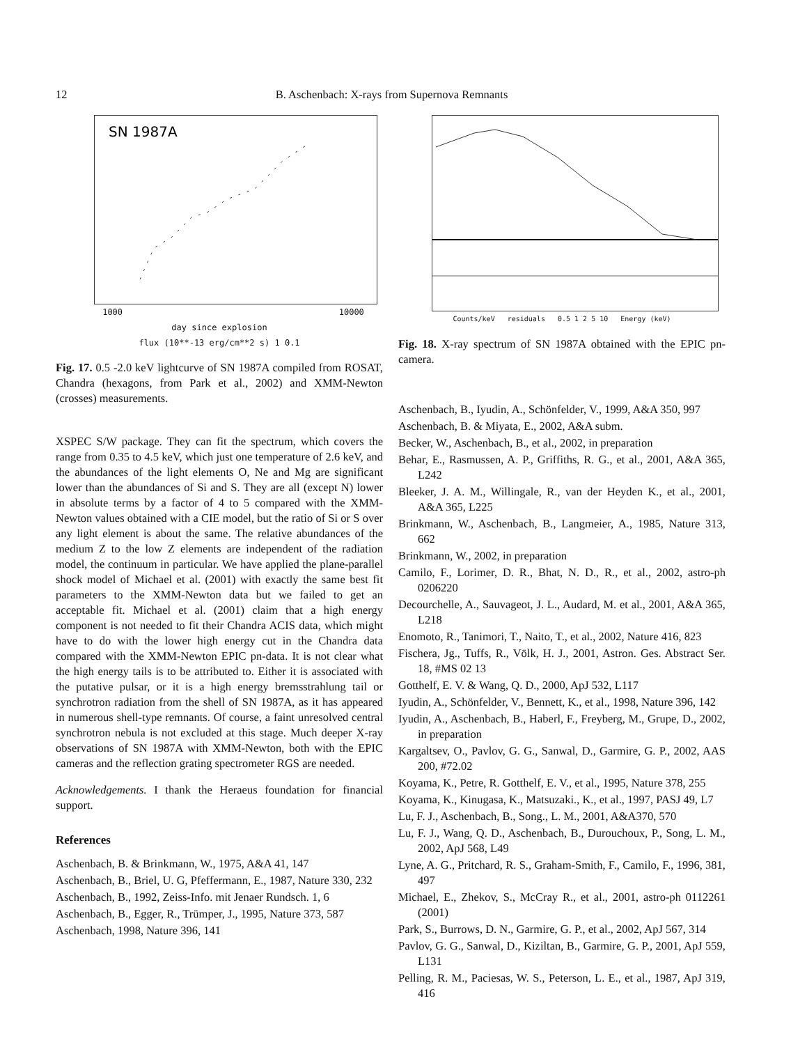12 B. Aschenbach: X-rays from Supernova Remnants
SN 1987A
1000 10000
day since explosion
flux (10**-13 erg/cm**2 s) 1 0.1
Fig. 17. 0.5 -2.0 keV lightcurve of SN 1987A compiled from ROSAT, Chandra (hexagons, from Park et al., 2002) and XMM-Newton (crosses) measurements.
XSPEC S/W package. They can fit the spectrum, which covers the range from 0.35 to 4.5 keV, which just one temperature of 2.6 keV, and the abundances of the light elements O, Ne and Mg are significant lower than the abundances of Si and S. They are all (except N) lower in absolute terms by a factor of 4 to 5 compared with the XMM-Newton values obtained with a CIE model, but the ratio of Si or S over any light element is about the same. The relative abundances of the medium Z to the low Z elements are independent of the radiation model, the continuum in particular. We have applied the plane-parallel shock model of Michael et al. (2001) with exactly the same best fit parameters to the XMM-Newton data but we failed to get an acceptable fit. Michael et al. (2001) claim that a high energy component is not needed to fit their Chandra ACIS data, which might have to do with the lower high energy cut in the Chandra data compared with the XMM-Newton EPIC pn-data. It is not clear what the high energy tails is to be attributed to. Either it is associated with the putative pulsar, or it is a high energy bremsstrahlung tail or synchrotron radiation from the shell of SN 1987A, as it has appeared in numerous shell-type remnants. Of course, a faint unresolved central synchrotron nebula is not excluded at this stage. Much deeper X-ray observations of SN 1987A with XMM-Newton, both with the EPIC cameras and the reflection grating spectrometer RGS are needed.
Acknowledgements. I thank the Heraeus foundation for financial support.
References
Aschenbach, B. & Brinkmann, W., 1975, A&A 41, 147
Aschenbach, B., Briel, U. G, Pfeffermann, E., 1987, Nature 330, 232
Aschenbach, B., 1992, Zeiss-Info. mit Jenaer Rundsch. 1, 6
Aschenbach, B., Egger, R., Trümper, J., 1995, Nature 373, 587
Aschenbach, 1998, Nature 396, 141
Counts/keV residuals 0.5 1 2 5 10 Energy (keV)
Fig. 18. X-ray spectrum of SN 1987A obtained with the EPIC pn-camera.
Aschenbach, B., Iyudin, A., Schönfelder, V., 1999, A&A 350, 997
Aschenbach, B. & Miyata, E., 2002, A&A subm.
Becker, W., Aschenbach, B., et al., 2002, in preparation
Behar, E., Rasmussen, A. P., Griffiths, R. G., et al., 2001, A&A 365, L242
Bleeker, J. A. M., Willingale, R., van der Heyden K., et al., 2001, A&A 365, L225
Brinkmann, W., Aschenbach, B., Langmeier, A., 1985, Nature 313, 662
Brinkmann, W., 2002, in preparation
Camilo, F., Lorimer, D. R., Bhat, N. D., R., et al., 2002, astro-ph 0206220
Decourchelle, A., Sauvageot, J. L., Audard, M. et al., 2001, A&A 365, L218
Enomoto, R., Tanimori, T., Naito, T., et al., 2002, Nature 416, 823
Fischera, Jg., Tuffs, R., Völk, H. J., 2001, Astron. Ges. Abstract Ser. 18, #MS 02 13
Gotthelf, E. V. & Wang, Q. D., 2000, ApJ 532, L117
Iyudin, A., Schönfelder, V., Bennett, K., et al., 1998, Nature 396, 142
Iyudin, A., Aschenbach, B., Haberl, F., Freyberg, M., Grupe, D., 2002, in preparation
Kargaltsev, O., Pavlov, G. G., Sanwal, D., Garmire, G. P., 2002, AAS 200, #72.02
Koyama, K., Petre, R. Gotthelf, E. V., et al., 1995, Nature 378, 255
Koyama, K., Kinugasa, K., Matsuzaki., K., et al., 1997, PASJ 49, L7
Lu, F. J., Aschenbach, B., Song., L. M., 2001, A&A370, 570
Lu, F. J., Wang, Q. D., Aschenbach, B., Durouchoux, P., Song, L. M., 2002, ApJ 568, L49
Lyne, A. G., Pritchard, R. S., Graham-Smith, F., Camilo, F., 1996, 381, 497
Michael, E., Zhekov, S., McCray R., et al., 2001, astro-ph 0112261 (2001)
Park, S., Burrows, D. N., Garmire, G. P., et al., 2002, ApJ 567, 314
Pavlov, G. G., Sanwal, D., Kiziltan, B., Garmire, G. P., 2001, ApJ 559, L131
Pelling, R. M., Paciesas, W. S., Peterson, L. E., et al., 1987, ApJ 319, 416